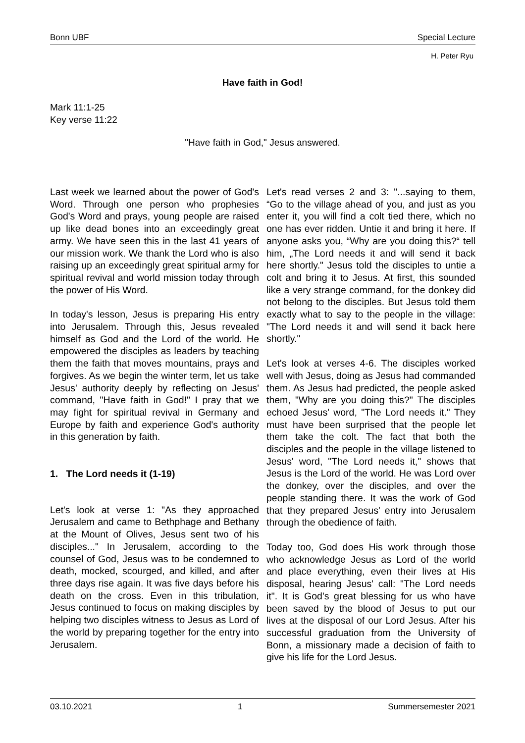Bonn UBF Special Lecture
H. Peter Ryu
Have faith in God!
Mark 11:1-25
Key verse 11:22
"Have faith in God," Jesus answered.
Last week we learned about the power of God's Word. Through one person who prophesies God's Word and prays, young people are raised up like dead bones into an exceedingly great army. We have seen this in the last 41 years of our mission work. We thank the Lord who is also raising up an exceedingly great spiritual army for spiritual revival and world mission today through the power of His Word.
In today's lesson, Jesus is preparing His entry into Jerusalem. Through this, Jesus revealed himself as God and the Lord of the world. He empowered the disciples as leaders by teaching them the faith that moves mountains, prays and forgives. As we begin the winter term, let us take Jesus' authority deeply by reflecting on Jesus' command, "Have faith in God!" I pray that we may fight for spiritual revival in Germany and Europe by faith and experience God's authority in this generation by faith.
1. The Lord needs it (1-19)
Let's look at verse 1: "As they approached Jerusalem and came to Bethphage and Bethany at the Mount of Olives, Jesus sent two of his disciples..." In Jerusalem, according to the counsel of God, Jesus was to be condemned to death, mocked, scourged, and killed, and after three days rise again. It was five days before his death on the cross. Even in this tribulation, Jesus continued to focus on making disciples by helping two disciples witness to Jesus as Lord of the world by preparing together for the entry into Jerusalem.
Let's read verses 2 and 3: "...saying to them, “Go to the village ahead of you, and just as you enter it, you will find a colt tied there, which no one has ever ridden. Untie it and bring it here. If anyone asks you, “Why are you doing this?“ tell him, „The Lord needs it and will send it back here shortly." Jesus told the disciples to untie a colt and bring it to Jesus. At first, this sounded like a very strange command, for the donkey did not belong to the disciples. But Jesus told them exactly what to say to the people in the village: "The Lord needs it and will send it back here shortly."
Let's look at verses 4-6. The disciples worked well with Jesus, doing as Jesus had commanded them. As Jesus had predicted, the people asked them, "Why are you doing this?" The disciples echoed Jesus' word, "The Lord needs it." They must have been surprised that the people let them take the colt. The fact that both the disciples and the people in the village listened to Jesus' word, "The Lord needs it," shows that Jesus is the Lord of the world. He was Lord over the donkey, over the disciples, and over the people standing there. It was the work of God that they prepared Jesus' entry into Jerusalem through the obedience of faith.
Today too, God does His work through those who acknowledge Jesus as Lord of the world and place everything, even their lives at His disposal, hearing Jesus' call: "The Lord needs it". It is God's great blessing for us who have been saved by the blood of Jesus to put our lives at the disposal of our Lord Jesus. After his successful graduation from the University of Bonn, a missionary made a decision of faith to give his life for the Lord Jesus.
03.10.2021 1 Summersemester 2021